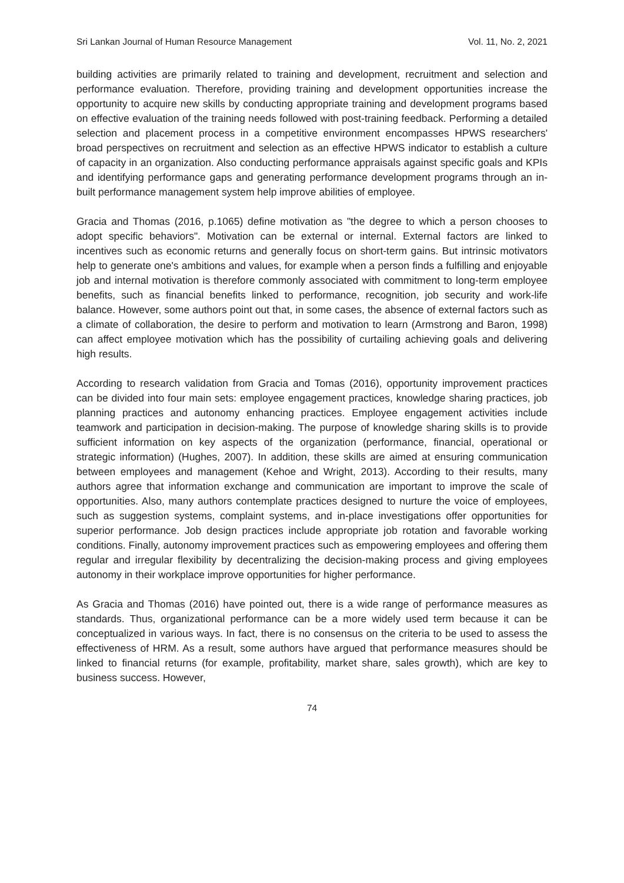Sri Lankan Journal of Human Resource Management Vol. 11, No. 2, 2021
building activities are primarily related to training and development, recruitment and selection and performance evaluation. Therefore, providing training and development opportunities increase the opportunity to acquire new skills by conducting appropriate training and development programs based on effective evaluation of the training needs followed with post-training feedback. Performing a detailed selection and placement process in a competitive environment encompasses HPWS researchers' broad perspectives on recruitment and selection as an effective HPWS indicator to establish a culture of capacity in an organization. Also conducting performance appraisals against specific goals and KPIs and identifying performance gaps and generating performance development programs through an in-built performance management system help improve abilities of employee.
Gracia and Thomas (2016, p.1065) define motivation as "the degree to which a person chooses to adopt specific behaviors". Motivation can be external or internal. External factors are linked to incentives such as economic returns and generally focus on short-term gains. But intrinsic motivators help to generate one's ambitions and values, for example when a person finds a fulfilling and enjoyable job and internal motivation is therefore commonly associated with commitment to long-term employee benefits, such as financial benefits linked to performance, recognition, job security and work-life balance. However, some authors point out that, in some cases, the absence of external factors such as a climate of collaboration, the desire to perform and motivation to learn (Armstrong and Baron, 1998) can affect employee motivation which has the possibility of curtailing achieving goals and delivering high results.
According to research validation from Gracia and Tomas (2016), opportunity improvement practices can be divided into four main sets: employee engagement practices, knowledge sharing practices, job planning practices and autonomy enhancing practices. Employee engagement activities include teamwork and participation in decision-making. The purpose of knowledge sharing skills is to provide sufficient information on key aspects of the organization (performance, financial, operational or strategic information) (Hughes, 2007). In addition, these skills are aimed at ensuring communication between employees and management (Kehoe and Wright, 2013). According to their results, many authors agree that information exchange and communication are important to improve the scale of opportunities. Also, many authors contemplate practices designed to nurture the voice of employees, such as suggestion systems, complaint systems, and in-place investigations offer opportunities for superior performance. Job design practices include appropriate job rotation and favorable working conditions. Finally, autonomy improvement practices such as empowering employees and offering them regular and irregular flexibility by decentralizing the decision-making process and giving employees autonomy in their workplace improve opportunities for higher performance.
As Gracia and Thomas (2016) have pointed out, there is a wide range of performance measures as standards. Thus, organizational performance can be a more widely used term because it can be conceptualized in various ways. In fact, there is no consensus on the criteria to be used to assess the effectiveness of HRM. As a result, some authors have argued that performance measures should be linked to financial returns (for example, profitability, market share, sales growth), which are key to business success. However,
74